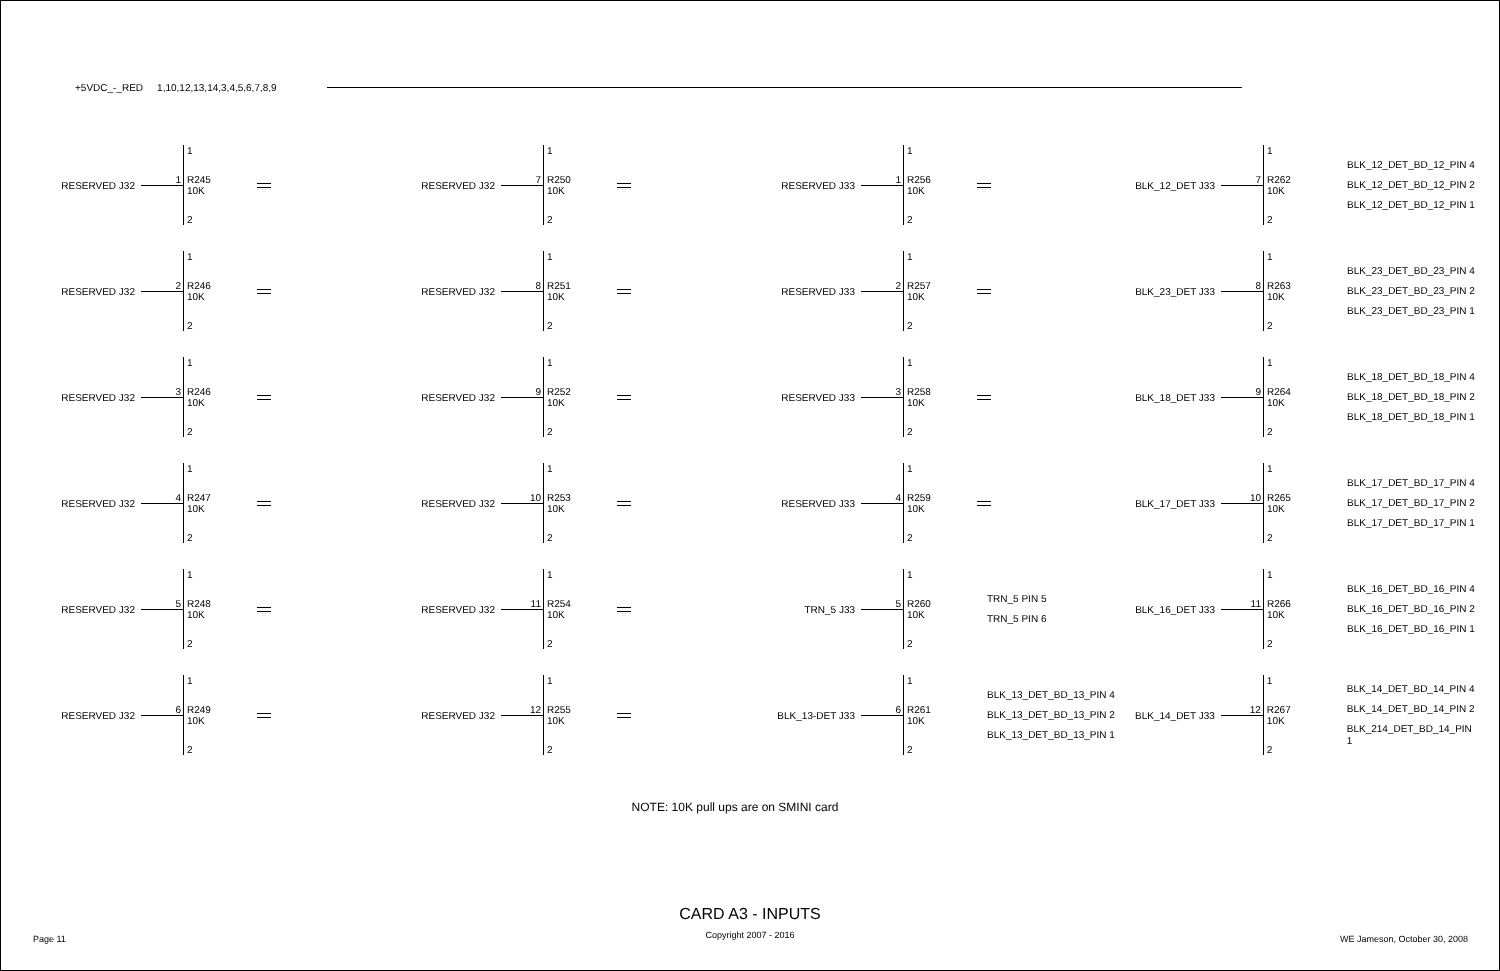+5VDC_-_RED 1,10,12,13,14,3,4,5,6,7,8,9
RESERVED J32 1 1
R245
10K
2
RESERVED J32 2 1
R246
10K
2
RESERVED J32 3 1
R246
10K
2
RESERVED J32 4 1
R247
10K
2
RESERVED J32 5 1
R248
10K
2
RESERVED J32 6 1
R249
10K
2
RESERVED J32 7 1
R250
10K
2
RESERVED J32 8 1
R251
10K
2
RESERVED J32 9 1
R252
10K
2
RESERVED J32 10 1
R253
10K
2
RESERVED J32 11 1
R254
10K
2
RESERVED J32 12 1
R255
10K
2
RESERVED J33 1 1
R256
10K
2
RESERVED J33 2 1
R257
10K
2
RESERVED J33 3 1
R258
10K
2
RESERVED J33 4 1
R259
10K
2
TRN_5 J33 5 1
R260
10K
2 TRN_5 PIN 5
TRN_5 PIN 6
BLK_13-DET J33 6 1
R261
10K
2 BLK_13_DET_BD_13_PIN 4
BLK_13_DET_BD_13_PIN 2
BLK_13_DET_BD_13_PIN 1
BLK_12_DET J33 7 1
R262
10K
2 BLK_12_DET_BD_12_PIN 4
BLK_12_DET_BD_12_PIN 2
BLK_12_DET_BD_12_PIN 1
BLK_23_DET J33 8 1
R263
10K
2 BLK_23_DET_BD_23_PIN 4
BLK_23_DET_BD_23_PIN 2
BLK_23_DET_BD_23_PIN 1
BLK_18_DET J33 9 1
R264
10K
2 BLK_18_DET_BD_18_PIN 4
BLK_18_DET_BD_18_PIN 2
BLK_18_DET_BD_18_PIN 1
BLK_17_DET J33 10 1
R265
10K
2 BLK_17_DET_BD_17_PIN 4
BLK_17_DET_BD_17_PIN 2
BLK_17_DET_BD_17_PIN 1
BLK_16_DET J33 11 1
R266
10K
2 BLK_16_DET_BD_16_PIN 4
BLK_16_DET_BD_16_PIN 2
BLK_16_DET_BD_16_PIN 1
BLK_14_DET J33 12 1
R267
10K
2 BLK_14_DET_BD_14_PIN 4
BLK_14_DET_BD_14_PIN 2
BLK_214_DET_BD_14_PIN 1
NOTE: 10K pull ups are on SMINI card
CARD A3 - INPUTS
Page 11 Copyright 2007 - 2016 WE Jameson, October 30, 2008